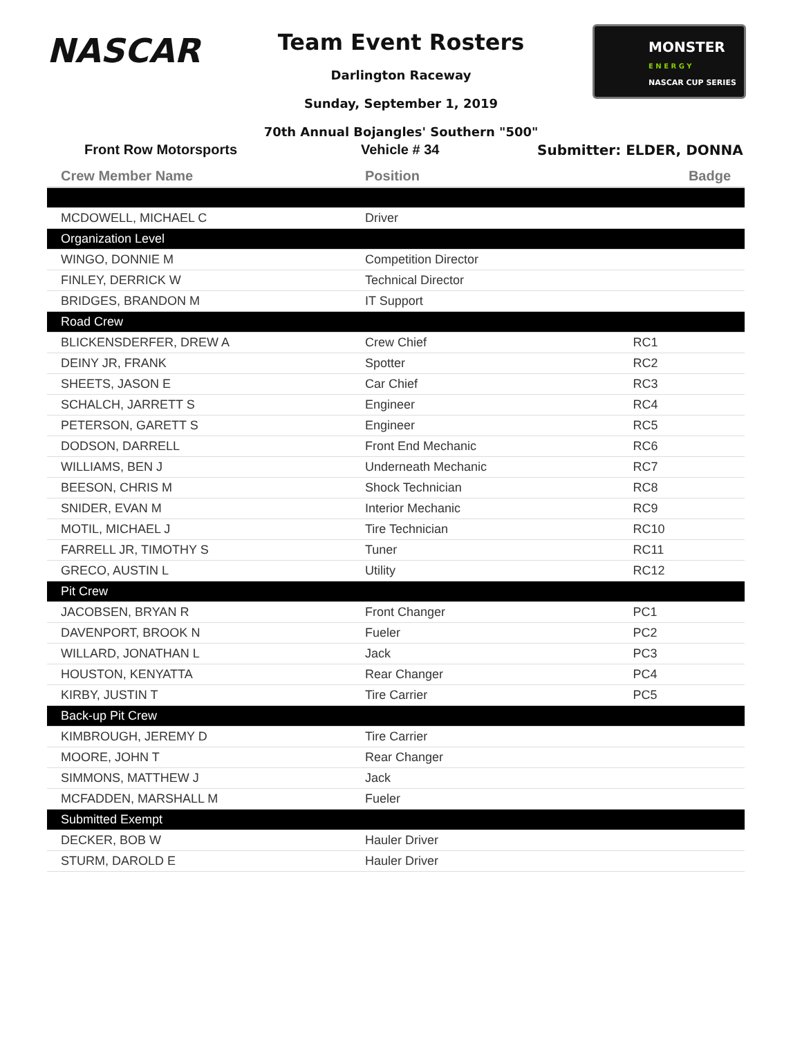NASCAR
MONSTER
E N E R G Y
NASCAR CUP SERIES
Team Event Rosters
Darlington Raceway
Sunday, September 1, 2019
70th Annual Bojangles' Southern "500"
Front Row Motorsports Vehicle # 34 Submitter: ELDER, DONNA
| Crew Member Name | Position | Badge |
| --- | --- | --- |
| MCDOWELL, MICHAEL C | Driver | |
| Organization Level | | |
| WINGO, DONNIE M | Competition Director | |
| FINLEY, DERRICK W | Technical Director | |
| BRIDGES, BRANDON M | IT Support | |
| Road Crew | | |
| BLICKENSDERFER, DREW A | Crew Chief | RC1 |
| DEINY JR, FRANK | Spotter | RC2 |
| SHEETS, JASON E | Car Chief | RC3 |
| SCHALCH, JARRETT S | Engineer | RC4 |
| PETERSON, GARETT S | Engineer | RC5 |
| DODSON, DARRELL | Front End Mechanic | RC6 |
| WILLIAMS, BEN J | Underneath Mechanic | RC7 |
| BEESON, CHRIS M | Shock Technician | RC8 |
| SNIDER, EVAN M | Interior Mechanic | RC9 |
| MOTIL, MICHAEL J | Tire Technician | RC10 |
| FARRELL JR, TIMOTHY S | Tuner | RC11 |
| GRECO, AUSTIN L | Utility | RC12 |
| Pit Crew | | |
| JACOBSEN, BRYAN R | Front Changer | PC1 |
| DAVENPORT, BROOK N | Fueler | PC2 |
| WILLARD, JONATHAN L | Jack | PC3 |
| HOUSTON, KENYATTA | Rear Changer | PC4 |
| KIRBY, JUSTIN T | Tire Carrier | PC5 |
| Back-up Pit Crew | | |
| KIMBROUGH, JEREMY D | Tire Carrier | |
| MOORE, JOHN T | Rear Changer | |
| SIMMONS, MATTHEW J | Jack | |
| MCFADDEN, MARSHALL M | Fueler | |
| Submitted Exempt | | |
| DECKER, BOB W | Hauler Driver | |
| STURM, DAROLD E | Hauler Driver | |